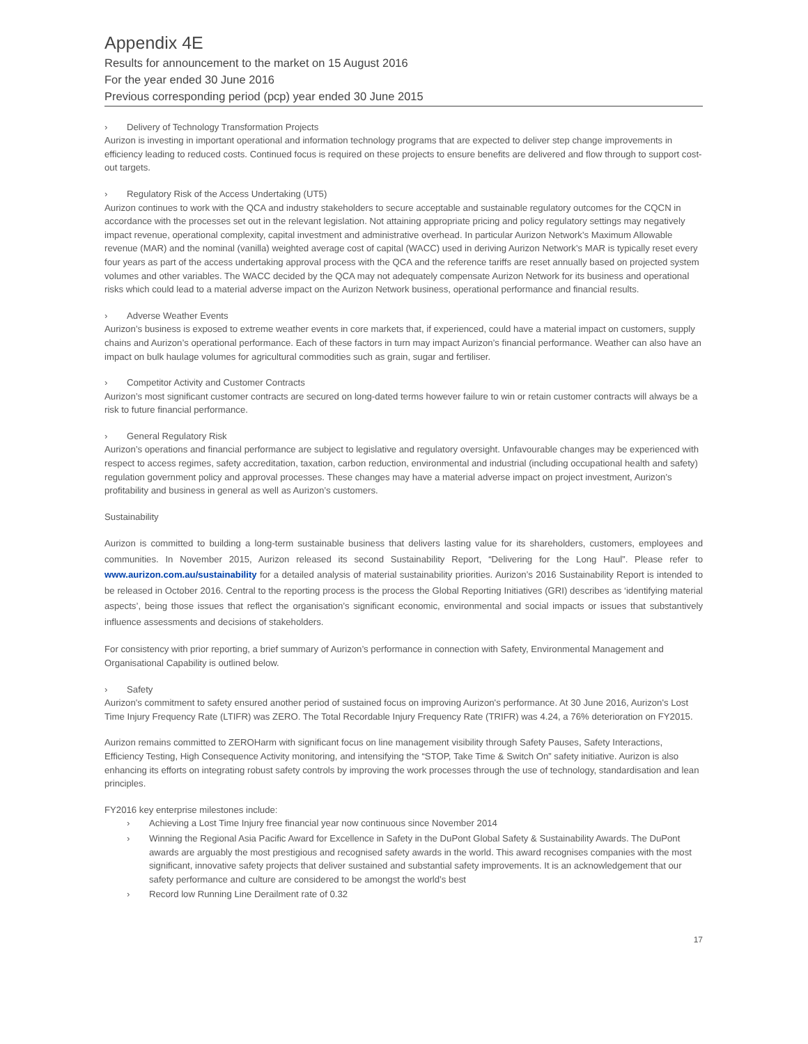Appendix 4E
Results for announcement to the market on 15 August 2016
For the year ended 30 June 2016
Previous corresponding period (pcp) year ended 30 June 2015
› Delivery of Technology Transformation Projects
Aurizon is investing in important operational and information technology programs that are expected to deliver step change improvements in efficiency leading to reduced costs. Continued focus is required on these projects to ensure benefits are delivered and flow through to support cost-out targets.
› Regulatory Risk of the Access Undertaking (UT5)
Aurizon continues to work with the QCA and industry stakeholders to secure acceptable and sustainable regulatory outcomes for the CQCN in accordance with the processes set out in the relevant legislation. Not attaining appropriate pricing and policy regulatory settings may negatively impact revenue, operational complexity, capital investment and administrative overhead. In particular Aurizon Network’s Maximum Allowable revenue (MAR) and the nominal (vanilla) weighted average cost of capital (WACC) used in deriving Aurizon Network’s MAR is typically reset every four years as part of the access undertaking approval process with the QCA and the reference tariffs are reset annually based on projected system volumes and other variables. The WACC decided by the QCA may not adequately compensate Aurizon Network for its business and operational risks which could lead to a material adverse impact on the Aurizon Network business, operational performance and financial results.
› Adverse Weather Events
Aurizon’s business is exposed to extreme weather events in core markets that, if experienced, could have a material impact on customers, supply chains and Aurizon’s operational performance. Each of these factors in turn may impact Aurizon’s financial performance. Weather can also have an impact on bulk haulage volumes for agricultural commodities such as grain, sugar and fertiliser.
› Competitor Activity and Customer Contracts
Aurizon’s most significant customer contracts are secured on long-dated terms however failure to win or retain customer contracts will always be a risk to future financial performance.
› General Regulatory Risk
Aurizon’s operations and financial performance are subject to legislative and regulatory oversight. Unfavourable changes may be experienced with respect to access regimes, safety accreditation, taxation, carbon reduction, environmental and industrial (including occupational health and safety) regulation government policy and approval processes. These changes may have a material adverse impact on project investment, Aurizon’s profitability and business in general as well as Aurizon’s customers.
Sustainability
Aurizon is committed to building a long-term sustainable business that delivers lasting value for its shareholders, customers, employees and communities. In November 2015, Aurizon released its second Sustainability Report, “Delivering for the Long Haul”. Please refer to www.aurizon.com.au/sustainability for a detailed analysis of material sustainability priorities. Aurizon’s 2016 Sustainability Report is intended to be released in October 2016. Central to the reporting process is the process the Global Reporting Initiatives (GRI) describes as ‘identifying material aspects’, being those issues that reflect the organisation’s significant economic, environmental and social impacts or issues that substantively influence assessments and decisions of stakeholders.
For consistency with prior reporting, a brief summary of Aurizon’s performance in connection with Safety, Environmental Management and Organisational Capability is outlined below.
› Safety
Aurizon's commitment to safety ensured another period of sustained focus on improving Aurizon's performance. At 30 June 2016, Aurizon's Lost Time Injury Frequency Rate (LTIFR) was ZERO. The Total Recordable Injury Frequency Rate (TRIFR) was 4.24, a 76% deterioration on FY2015.
Aurizon remains committed to ZEROHarm with significant focus on line management visibility through Safety Pauses, Safety Interactions, Efficiency Testing, High Consequence Activity monitoring, and intensifying the “STOP, Take Time & Switch On” safety initiative. Aurizon is also enhancing its efforts on integrating robust safety controls by improving the work processes through the use of technology, standardisation and lean principles.
FY2016 key enterprise milestones include:
› Achieving a Lost Time Injury free financial year now continuous since November 2014
› Winning the Regional Asia Pacific Award for Excellence in Safety in the DuPont Global Safety & Sustainability Awards. The DuPont awards are arguably the most prestigious and recognised safety awards in the world. This award recognises companies with the most significant, innovative safety projects that deliver sustained and substantial safety improvements. It is an acknowledgement that our safety performance and culture are considered to be amongst the world’s best
› Record low Running Line Derailment rate of 0.32
17